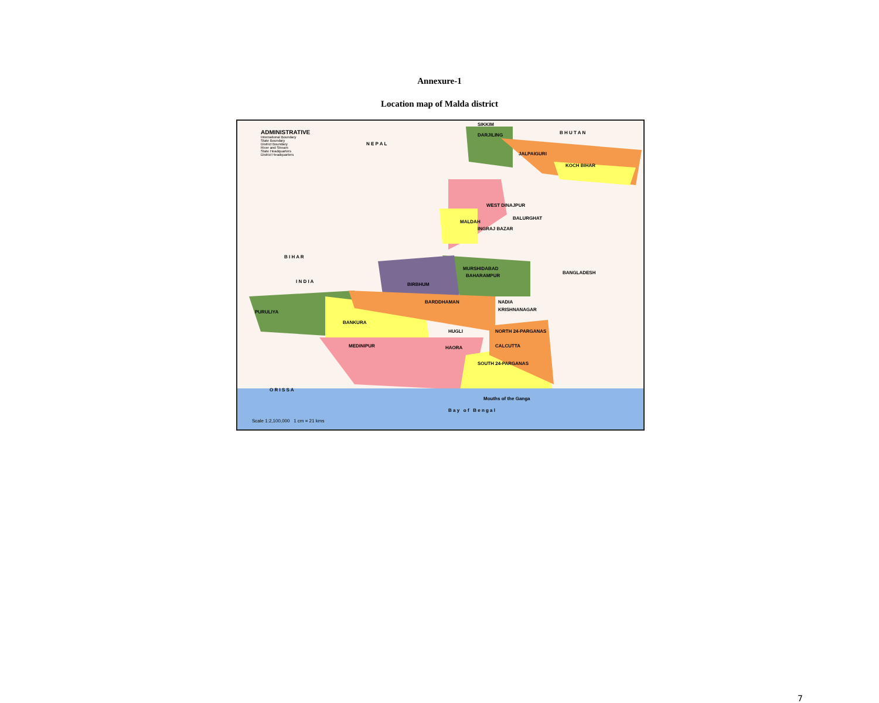Annexure-1
Location map of Malda district
ADMINISTRATIVE
International Boundary
State Boundary
District Boundary
River and Stream
State Headquarters
District Headquarters
SIKKIM
B H U T A N DARJILING
N E P A L
JALPAIGURI
KOCH BIHAR
WEST DINAJPUR
BALURGHAT
MALDAH
INGRAJ BAZAR
B I H A R
MURSHIDABAD
BANGLADESH
BAHARAMPUR
BIRBHUM
I N D I A
BARDDHAMAN NADIA
KRISHNANAGAR PURULIYA
BANKURA
HUGLI NORTH 24-PARGANAS
MEDINIPUR HAORA CALCUTTA
SOUTH 24-PARGANAS
O R I S S A
Mouths of the Ganga
B a y o f B e n g a l
Scale 1:2,100,000 1 cm = 21 kms
7